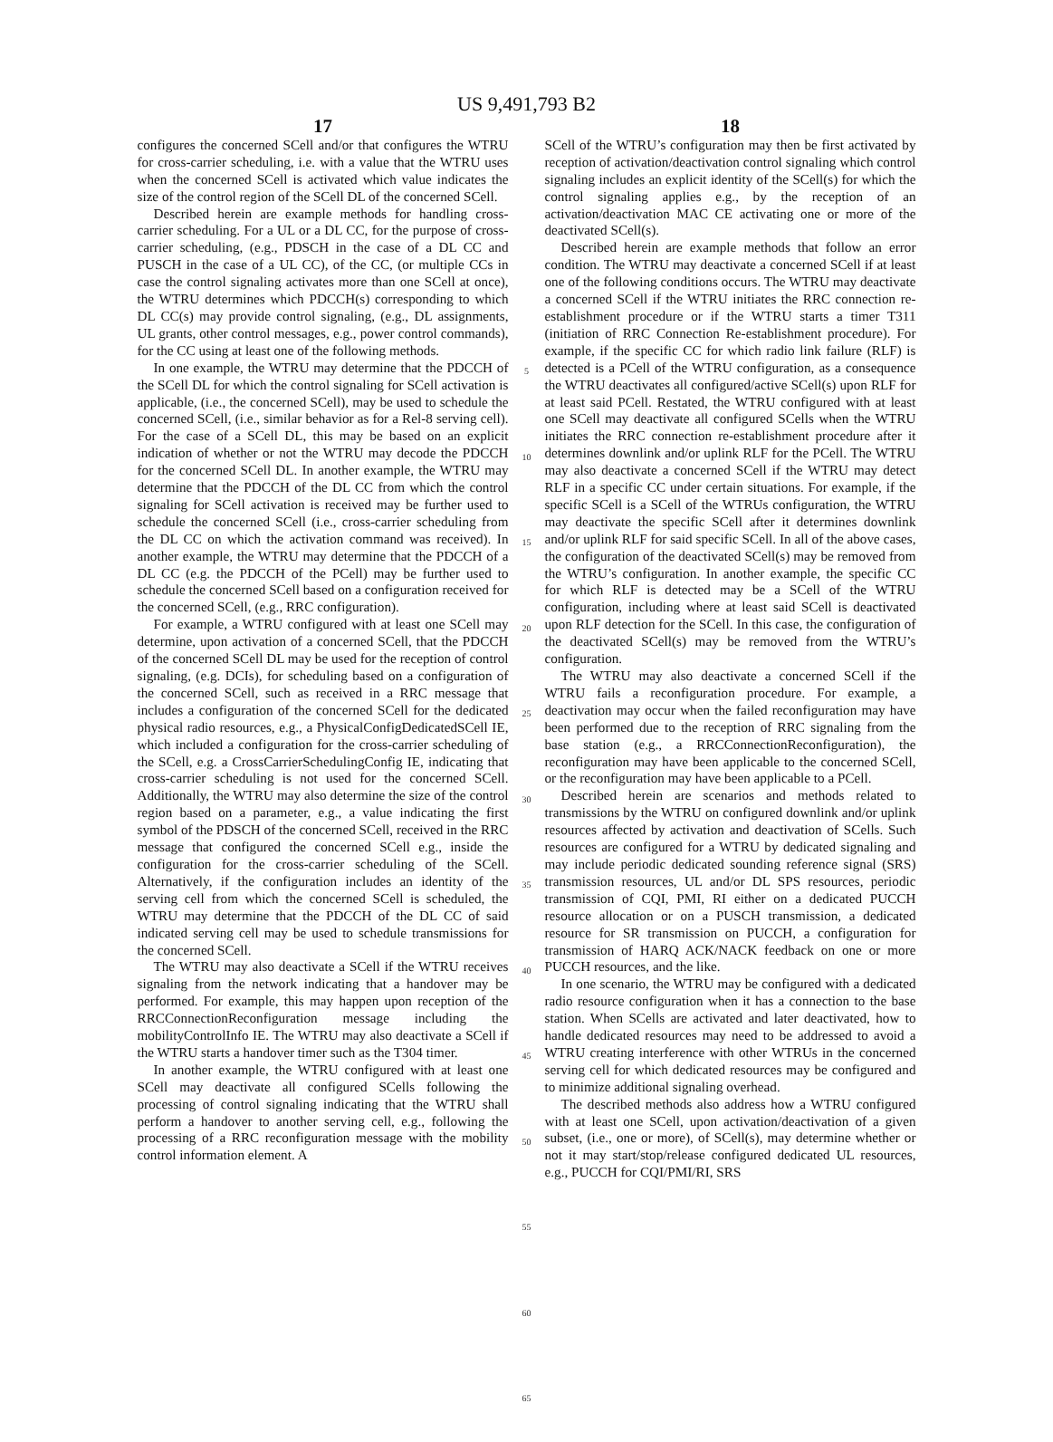US 9,491,793 B2
17
configures the concerned SCell and/or that configures the WTRU for cross-carrier scheduling, i.e. with a value that the WTRU uses when the concerned SCell is activated which value indicates the size of the control region of the SCell DL of the concerned SCell.
Described herein are example methods for handling cross-carrier scheduling. For a UL or a DL CC, for the purpose of cross-carrier scheduling, (e.g., PDSCH in the case of a DL CC and PUSCH in the case of a UL CC), of the CC, (or multiple CCs in case the control signaling activates more than one SCell at once), the WTRU determines which PDCCH(s) corresponding to which DL CC(s) may provide control signaling, (e.g., DL assignments, UL grants, other control messages, e.g., power control commands), for the CC using at least one of the following methods.
In one example, the WTRU may determine that the PDCCH of the SCell DL for which the control signaling for SCell activation is applicable, (i.e., the concerned SCell), may be used to schedule the concerned SCell, (i.e., similar behavior as for a Rel-8 serving cell). For the case of a SCell DL, this may be based on an explicit indication of whether or not the WTRU may decode the PDCCH for the concerned SCell DL. In another example, the WTRU may determine that the PDCCH of the DL CC from which the control signaling for SCell activation is received may be further used to schedule the concerned SCell (i.e., cross-carrier scheduling from the DL CC on which the activation command was received). In another example, the WTRU may determine that the PDCCH of a DL CC (e.g. the PDCCH of the PCell) may be further used to schedule the concerned SCell based on a configuration received for the concerned SCell, (e.g., RRC configuration).
For example, a WTRU configured with at least one SCell may determine, upon activation of a concerned SCell, that the PDCCH of the concerned SCell DL may be used for the reception of control signaling, (e.g. DCIs), for scheduling based on a configuration of the concerned SCell, such as received in a RRC message that includes a configuration of the concerned SCell for the dedicated physical radio resources, e.g., a PhysicalConfigDedicatedSCell IE, which included a configuration for the cross-carrier scheduling of the SCell, e.g. a CrossCarrierSchedulingConfig IE, indicating that cross-carrier scheduling is not used for the concerned SCell. Additionally, the WTRU may also determine the size of the control region based on a parameter, e.g., a value indicating the first symbol of the PDSCH of the concerned SCell, received in the RRC message that configured the concerned SCell e.g., inside the configuration for the cross-carrier scheduling of the SCell. Alternatively, if the configuration includes an identity of the serving cell from which the concerned SCell is scheduled, the WTRU may determine that the PDCCH of the DL CC of said indicated serving cell may be used to schedule transmissions for the concerned SCell.
The WTRU may also deactivate a SCell if the WTRU receives signaling from the network indicating that a handover may be performed. For example, this may happen upon reception of the RRCConnectionReconfiguration message including the mobilityControlInfo IE. The WTRU may also deactivate a SCell if the WTRU starts a handover timer such as the T304 timer.
In another example, the WTRU configured with at least one SCell may deactivate all configured SCells following the processing of control signaling indicating that the WTRU shall perform a handover to another serving cell, e.g., following the processing of a RRC reconfiguration message with the mobility control information element. A
5
10
15
20
25
30
35
40
45
50
55
60
65
18
SCell of the WTRU’s configuration may then be first activated by reception of activation/deactivation control signaling which control signaling includes an explicit identity of the SCell(s) for which the control signaling applies e.g., by the reception of an activation/deactivation MAC CE activating one or more of the deactivated SCell(s).
Described herein are example methods that follow an error condition. The WTRU may deactivate a concerned SCell if at least one of the following conditions occurs. The WTRU may deactivate a concerned SCell if the WTRU initiates the RRC connection re-establishment procedure or if the WTRU starts a timer T311 (initiation of RRC Connection Re-establishment procedure). For example, if the specific CC for which radio link failure (RLF) is detected is a PCell of the WTRU configuration, as a consequence the WTRU deactivates all configured/active SCell(s) upon RLF for at least said PCell. Restated, the WTRU configured with at least one SCell may deactivate all configured SCells when the WTRU initiates the RRC connection re-establishment procedure after it determines downlink and/or uplink RLF for the PCell. The WTRU may also deactivate a concerned SCell if the WTRU may detect RLF in a specific CC under certain situations. For example, if the specific SCell is a SCell of the WTRUs configuration, the WTRU may deactivate the specific SCell after it determines downlink and/or uplink RLF for said specific SCell. In all of the above cases, the configuration of the deactivated SCell(s) may be removed from the WTRU’s configuration. In another example, the specific CC for which RLF is detected may be a SCell of the WTRU configuration, including where at least said SCell is deactivated upon RLF detection for the SCell. In this case, the configuration of the deactivated SCell(s) may be removed from the WTRU’s configuration.
The WTRU may also deactivate a concerned SCell if the WTRU fails a reconfiguration procedure. For example, a deactivation may occur when the failed reconfiguration may have been performed due to the reception of RRC signaling from the base station (e.g., a RRCConnectionReconfiguration), the reconfiguration may have been applicable to the concerned SCell, or the reconfiguration may have been applicable to a PCell.
Described herein are scenarios and methods related to transmissions by the WTRU on configured downlink and/or uplink resources affected by activation and deactivation of SCells. Such resources are configured for a WTRU by dedicated signaling and may include periodic dedicated sounding reference signal (SRS) transmission resources, UL and/or DL SPS resources, periodic transmission of CQI, PMI, RI either on a dedicated PUCCH resource allocation or on a PUSCH transmission, a dedicated resource for SR transmission on PUCCH, a configuration for transmission of HARQ ACK/NACK feedback on one or more PUCCH resources, and the like.
In one scenario, the WTRU may be configured with a dedicated radio resource configuration when it has a connection to the base station. When SCells are activated and later deactivated, how to handle dedicated resources may need to be addressed to avoid a WTRU creating interference with other WTRUs in the concerned serving cell for which dedicated resources may be configured and to minimize additional signaling overhead.
The described methods also address how a WTRU configured with at least one SCell, upon activation/deactivation of a given subset, (i.e., one or more), of SCell(s), may determine whether or not it may start/stop/release configured dedicated UL resources, e.g., PUCCH for CQI/PMI/RI, SRS